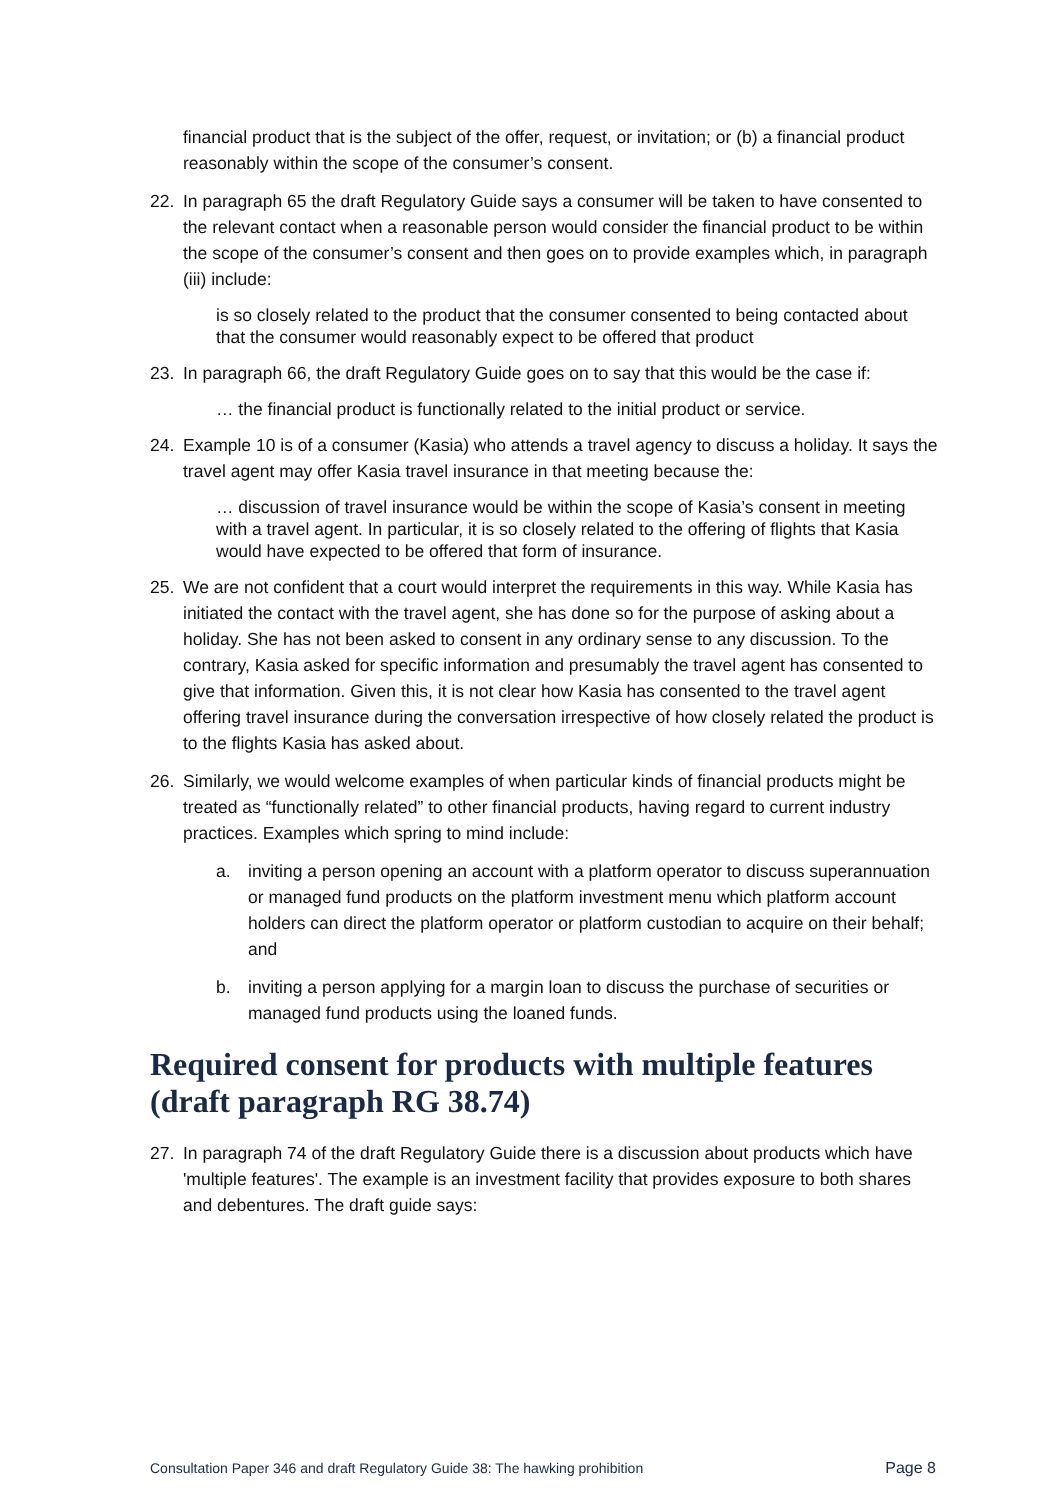financial product that is the subject of the offer, request, or invitation; or (b) a financial product reasonably within the scope of the consumer’s consent.
22. In paragraph 65 the draft Regulatory Guide says a consumer will be taken to have consented to the relevant contact when a reasonable person would consider the financial product to be within the scope of the consumer’s consent and then goes on to provide examples which, in paragraph (iii) include:
is so closely related to the product that the consumer consented to being contacted about that the consumer would reasonably expect to be offered that product
23. In paragraph 66, the draft Regulatory Guide goes on to say that this would be the case if:
… the financial product is functionally related to the initial product or service.
24. Example 10 is of a consumer (Kasia) who attends a travel agency to discuss a holiday. It says the travel agent may offer Kasia travel insurance in that meeting because the:
… discussion of travel insurance would be within the scope of Kasia’s consent in meeting with a travel agent. In particular, it is so closely related to the offering of flights that Kasia would have expected to be offered that form of insurance.
25. We are not confident that a court would interpret the requirements in this way. While Kasia has initiated the contact with the travel agent, she has done so for the purpose of asking about a holiday. She has not been asked to consent in any ordinary sense to any discussion. To the contrary, Kasia asked for specific information and presumably the travel agent has consented to give that information. Given this, it is not clear how Kasia has consented to the travel agent offering travel insurance during the conversation irrespective of how closely related the product is to the flights Kasia has asked about.
26. Similarly, we would welcome examples of when particular kinds of financial products might be treated as “functionally related” to other financial products, having regard to current industry practices. Examples which spring to mind include:
a. inviting a person opening an account with a platform operator to discuss superannuation or managed fund products on the platform investment menu which platform account holders can direct the platform operator or platform custodian to acquire on their behalf; and
b. inviting a person applying for a margin loan to discuss the purchase of securities or managed fund products using the loaned funds.
Required consent for products with multiple features (draft paragraph RG 38.74)
27. In paragraph 74 of the draft Regulatory Guide there is a discussion about products which have 'multiple features'. The example is an investment facility that provides exposure to both shares and debentures. The draft guide says:
Consultation Paper 346 and draft Regulatory Guide 38: The hawking prohibition Page 8